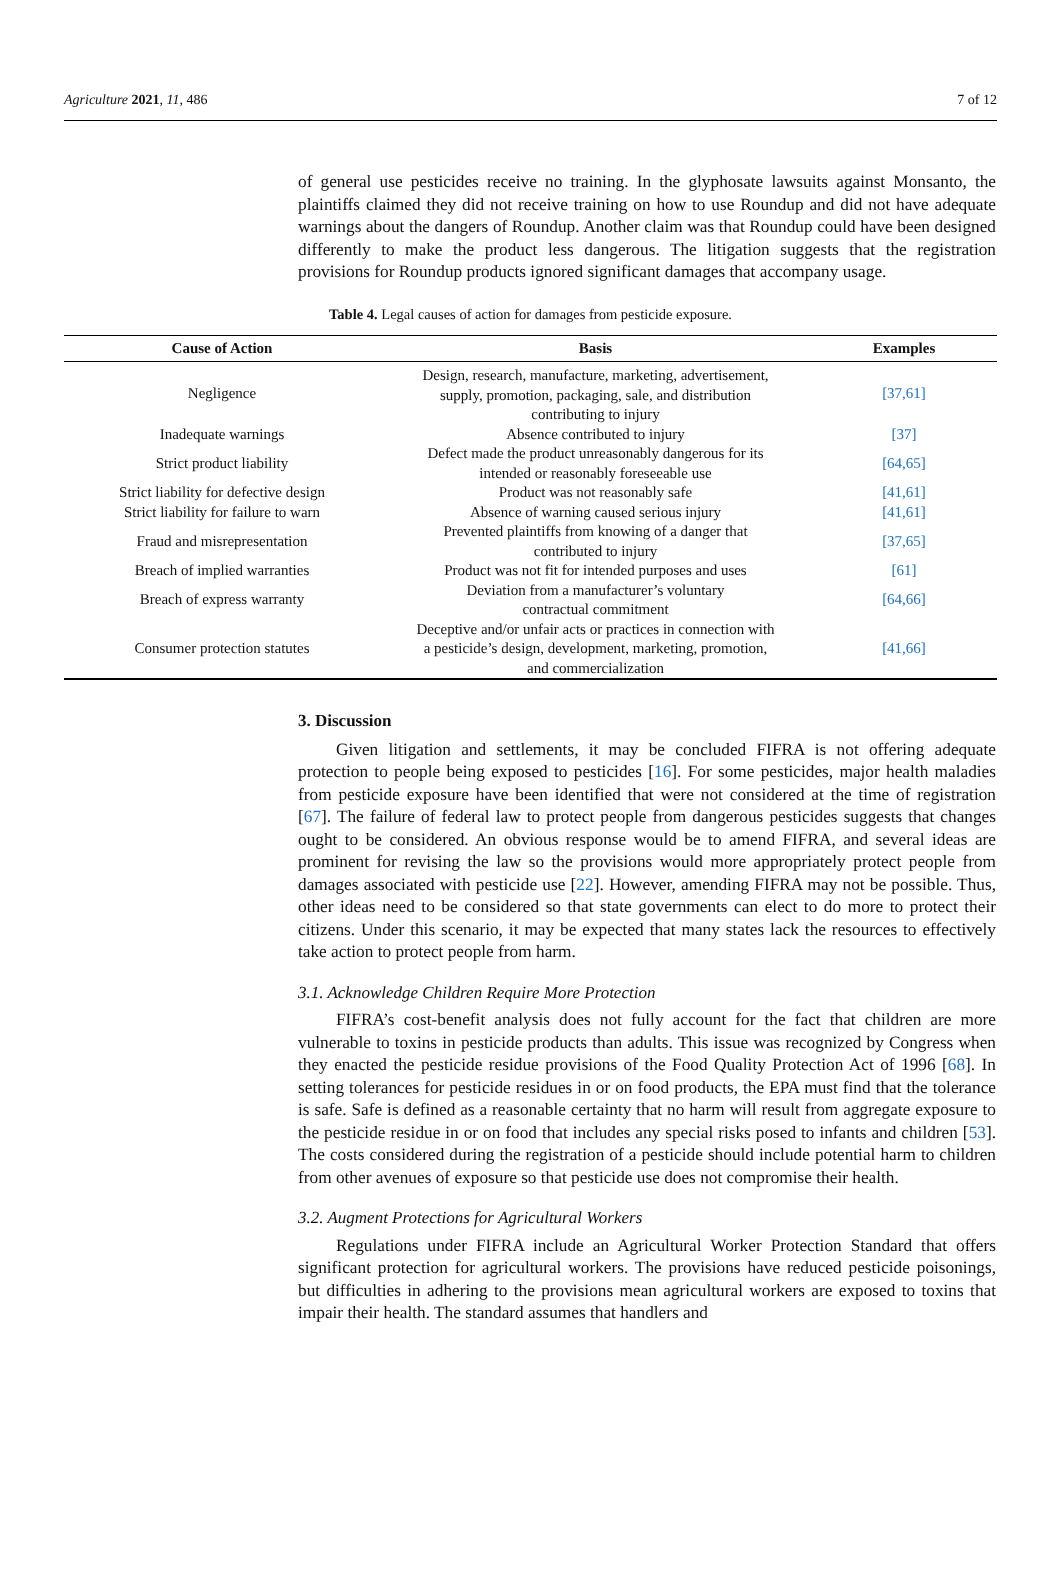Agriculture 2021, 11, 486 7 of 12
of general use pesticides receive no training. In the glyphosate lawsuits against Monsanto, the plaintiffs claimed they did not receive training on how to use Roundup and did not have adequate warnings about the dangers of Roundup. Another claim was that Roundup could have been designed differently to make the product less dangerous. The litigation suggests that the registration provisions for Roundup products ignored significant damages that accompany usage.
Table 4. Legal causes of action for damages from pesticide exposure.
| Cause of Action | Basis | Examples |
| --- | --- | --- |
| Negligence | Design, research, manufacture, marketing, advertisement, supply, promotion, packaging, sale, and distribution contributing to injury | [37,61] |
| Inadequate warnings | Absence contributed to injury | [37] |
| Strict product liability | Defect made the product unreasonably dangerous for its intended or reasonably foreseeable use | [64,65] |
| Strict liability for defective design | Product was not reasonably safe | [41,61] |
| Strict liability for failure to warn | Absence of warning caused serious injury | [41,61] |
| Fraud and misrepresentation | Prevented plaintiffs from knowing of a danger that contributed to injury | [37,65] |
| Breach of implied warranties | Product was not fit for intended purposes and uses | [61] |
| Breach of express warranty | Deviation from a manufacturer’s voluntary contractual commitment | [64,66] |
| Consumer protection statutes | Deceptive and/or unfair acts or practices in connection with a pesticide’s design, development, marketing, promotion, and commercialization | [41,66] |
3. Discussion
Given litigation and settlements, it may be concluded FIFRA is not offering adequate protection to people being exposed to pesticides [16]. For some pesticides, major health maladies from pesticide exposure have been identified that were not considered at the time of registration [67]. The failure of federal law to protect people from dangerous pesticides suggests that changes ought to be considered. An obvious response would be to amend FIFRA, and several ideas are prominent for revising the law so the provisions would more appropriately protect people from damages associated with pesticide use [22]. However, amending FIFRA may not be possible. Thus, other ideas need to be considered so that state governments can elect to do more to protect their citizens. Under this scenario, it may be expected that many states lack the resources to effectively take action to protect people from harm.
3.1. Acknowledge Children Require More Protection
FIFRA’s cost-benefit analysis does not fully account for the fact that children are more vulnerable to toxins in pesticide products than adults. This issue was recognized by Congress when they enacted the pesticide residue provisions of the Food Quality Protection Act of 1996 [68]. In setting tolerances for pesticide residues in or on food products, the EPA must find that the tolerance is safe. Safe is defined as a reasonable certainty that no harm will result from aggregate exposure to the pesticide residue in or on food that includes any special risks posed to infants and children [53]. The costs considered during the registration of a pesticide should include potential harm to children from other avenues of exposure so that pesticide use does not compromise their health.
3.2. Augment Protections for Agricultural Workers
Regulations under FIFRA include an Agricultural Worker Protection Standard that offers significant protection for agricultural workers. The provisions have reduced pesticide poisonings, but difficulties in adhering to the provisions mean agricultural workers are exposed to toxins that impair their health. The standard assumes that handlers and